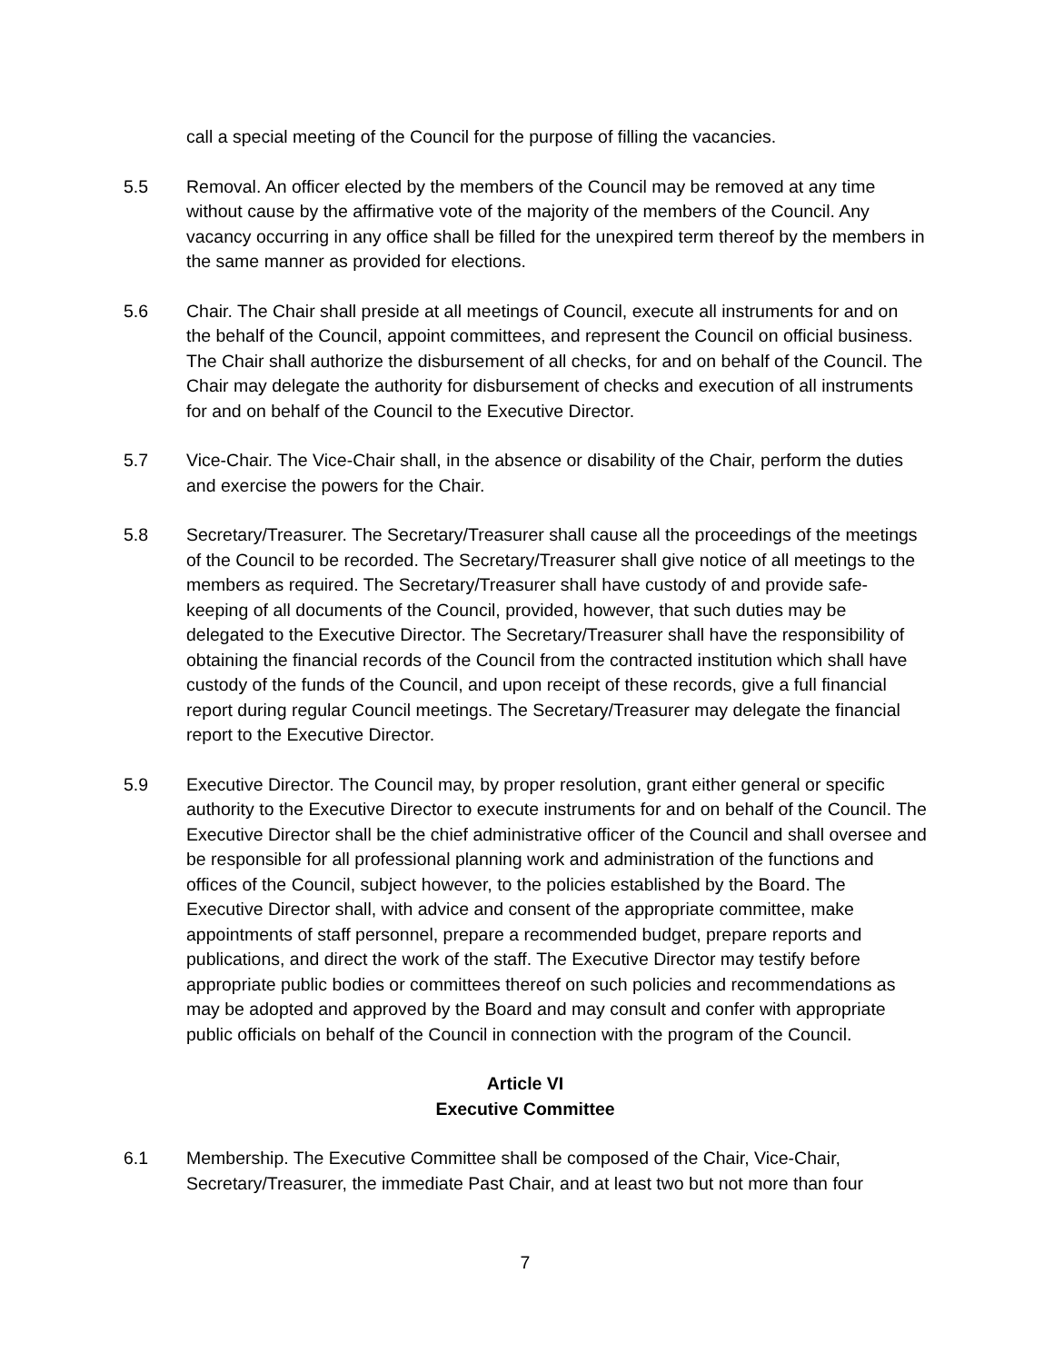call a special meeting of the Council for the purpose of filling the vacancies.
5.5 Removal. An officer elected by the members of the Council may be removed at any time without cause by the affirmative vote of the majority of the members of the Council. Any vacancy occurring in any office shall be filled for the unexpired term thereof by the members in the same manner as provided for elections.
5.6 Chair. The Chair shall preside at all meetings of Council, execute all instruments for and on the behalf of the Council, appoint committees, and represent the Council on official business. The Chair shall authorize the disbursement of all checks, for and on behalf of the Council. The Chair may delegate the authority for disbursement of checks and execution of all instruments for and on behalf of the Council to the Executive Director.
5.7 Vice-Chair. The Vice-Chair shall, in the absence or disability of the Chair, perform the duties and exercise the powers for the Chair.
5.8 Secretary/Treasurer. The Secretary/Treasurer shall cause all the proceedings of the meetings of the Council to be recorded. The Secretary/Treasurer shall give notice of all meetings to the members as required. The Secretary/Treasurer shall have custody of and provide safe-keeping of all documents of the Council, provided, however, that such duties may be delegated to the Executive Director. The Secretary/Treasurer shall have the responsibility of obtaining the financial records of the Council from the contracted institution which shall have custody of the funds of the Council, and upon receipt of these records, give a full financial report during regular Council meetings. The Secretary/Treasurer may delegate the financial report to the Executive Director.
5.9 Executive Director. The Council may, by proper resolution, grant either general or specific authority to the Executive Director to execute instruments for and on behalf of the Council. The Executive Director shall be the chief administrative officer of the Council and shall oversee and be responsible for all professional planning work and administration of the functions and offices of the Council, subject however, to the policies established by the Board. The Executive Director shall, with advice and consent of the appropriate committee, make appointments of staff personnel, prepare a recommended budget, prepare reports and publications, and direct the work of the staff. The Executive Director may testify before appropriate public bodies or committees thereof on such policies and recommendations as may be adopted and approved by the Board and may consult and confer with appropriate public officials on behalf of the Council in connection with the program of the Council.
Article VI
Executive Committee
6.1 Membership. The Executive Committee shall be composed of the Chair, Vice-Chair, Secretary/Treasurer, the immediate Past Chair, and at least two but not more than four
7